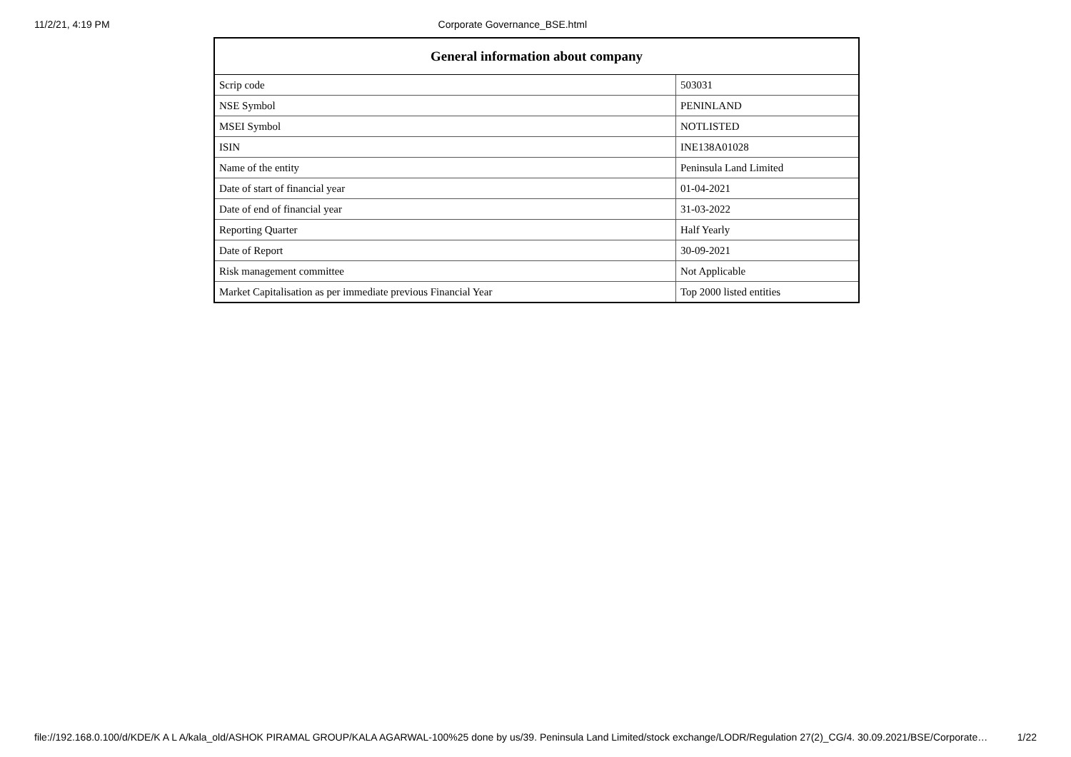11/2/21, 4:19 PM Corporate Governance_BSE.html
| General information about company | |
| --- | --- |
| Scrip code | 503031 |
| NSE Symbol | PENINLAND |
| MSEI Symbol | NOTLISTED |
| ISIN | INE138A01028 |
| Name of the entity | Peninsula Land Limited |
| Date of start of financial year | 01-04-2021 |
| Date of end of financial year | 31-03-2022 |
| Reporting Quarter | Half Yearly |
| Date of Report | 30-09-2021 |
| Risk management committee | Not Applicable |
| Market Capitalisation as per immediate previous Financial Year | Top 2000 listed entities |
file://192.168.0.100/d/KDE/K A L A/kala_old/ASHOK PIRAMAL GROUP/KALA AGARWAL-100%25 done by us/39. Peninsula Land Limited/stock exchange/LODR/Regulation 27(2)_CG/4. 30.09.2021/BSE/Corporate… 1/22